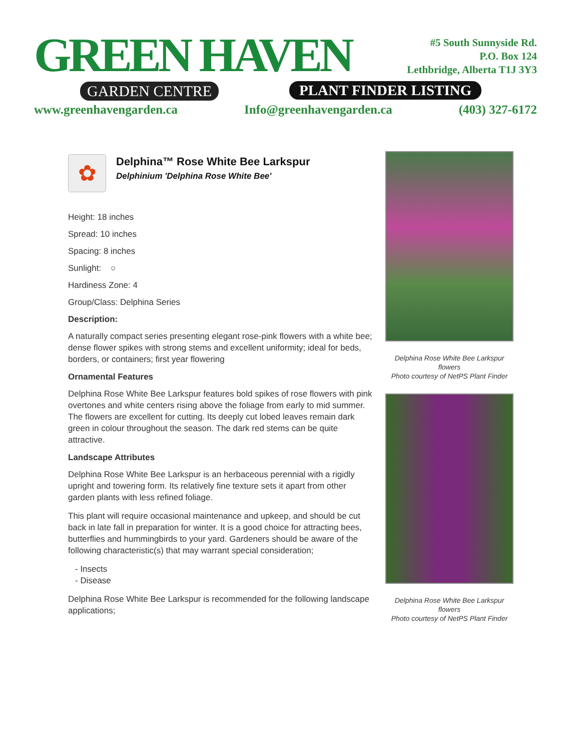GREEN HAVEN
GARDEN CENTRE
#5 South Sunnyside Rd.
P.O. Box 124
Lethbridge, Alberta T1J 3Y3
PLANT FINDER LISTING
www.greenhavengarden.ca Info@greenhavengarden.ca (403) 327-6172
✿
Delphina™ Rose White Bee Larkspur
Delphinium 'Delphina Rose White Bee'
Height: 18 inches
Spread: 10 inches
Spacing: 8 inches
Sunlight: ○
Hardiness Zone: 4
Group/Class: Delphina Series
Description:
A naturally compact series presenting elegant rose-pink flowers with a white bee; dense flower spikes with strong stems and excellent uniformity; ideal for beds, borders, or containers; first year flowering
Ornamental Features
Delphina Rose White Bee Larkspur features bold spikes of rose flowers with pink overtones and white centers rising above the foliage from early to mid summer. The flowers are excellent for cutting. Its deeply cut lobed leaves remain dark green in colour throughout the season. The dark red stems can be quite attractive.
Landscape Attributes
Delphina Rose White Bee Larkspur is an herbaceous perennial with a rigidly upright and towering form. Its relatively fine texture sets it apart from other garden plants with less refined foliage.
This plant will require occasional maintenance and upkeep, and should be cut back in late fall in preparation for winter. It is a good choice for attracting bees, butterflies and hummingbirds to your yard. Gardeners should be aware of the following characteristic(s) that may warrant special consideration;
- Insects
- Disease
Delphina Rose White Bee Larkspur is recommended for the following landscape applications;
Delphina Rose White Bee Larkspur flowers
Photo courtesy of NetPS Plant Finder
Delphina Rose White Bee Larkspur flowers
Photo courtesy of NetPS Plant Finder